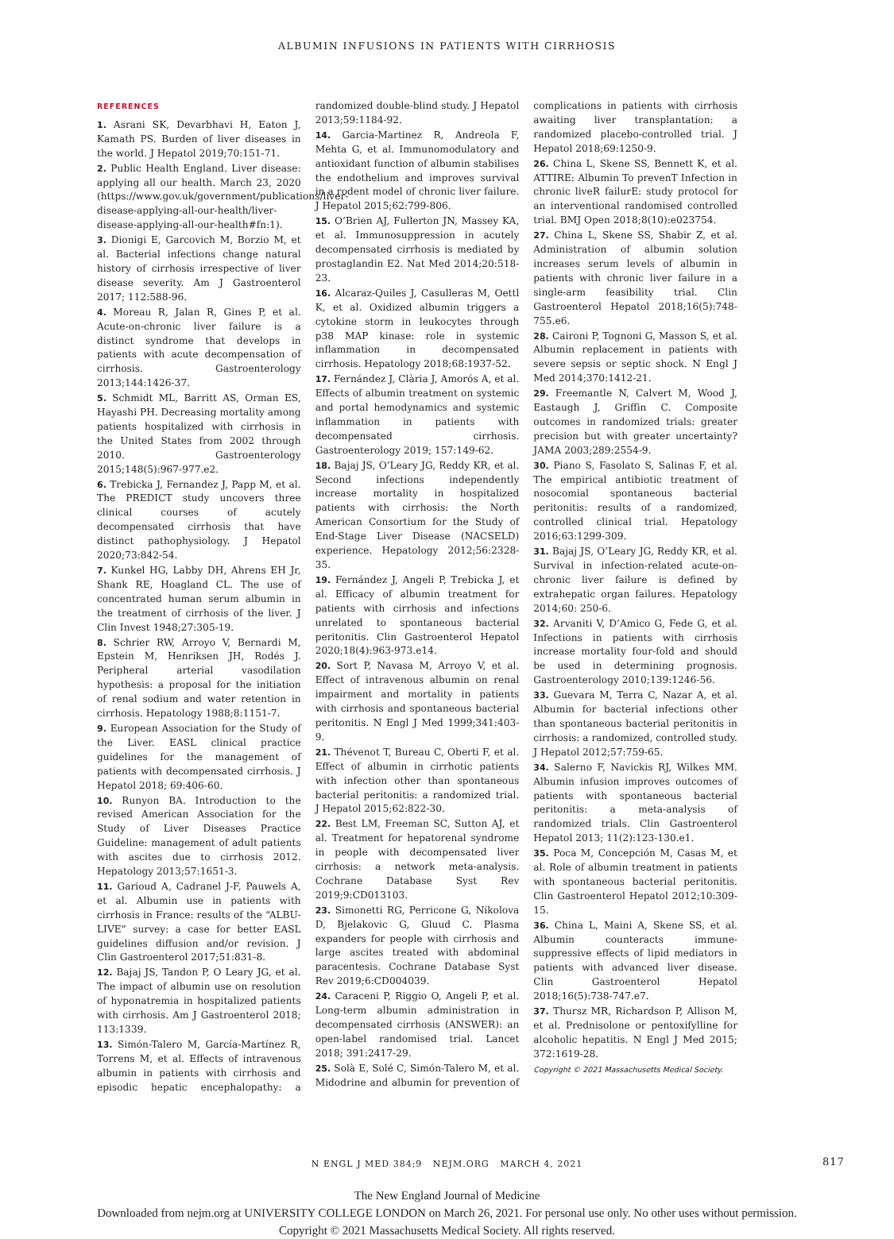ALBUMIN INFUSIONS IN PATIENTS WITH CIRRHOSIS
REFERENCES
1. Asrani SK, Devarbhavi H, Eaton J, Kamath PS. Burden of liver diseases in the world. J Hepatol 2019;70:151-71.
2. Public Health England. Liver disease: applying all our health. March 23, 2020 (https://www.gov.uk/government/publications/liver-disease-applying-all-our-health/liver-disease-applying-all-our-health#fn:1).
3. Dionigi E, Garcovich M, Borzio M, et al. Bacterial infections change natural history of cirrhosis irrespective of liver disease severity. Am J Gastroenterol 2017; 112:588-96.
4. Moreau R, Jalan R, Gines P, et al. Acute-on-chronic liver failure is a distinct syndrome that develops in patients with acute decompensation of cirrhosis. Gastroenterology 2013;144:1426-37.
5. Schmidt ML, Barritt AS, Orman ES, Hayashi PH. Decreasing mortality among patients hospitalized with cirrhosis in the United States from 2002 through 2010. Gastroenterology 2015;148(5):967-977.e2.
6. Trebicka J, Fernandez J, Papp M, et al. The PREDICT study uncovers three clinical courses of acutely decompensated cirrhosis that have distinct pathophysiology. J Hepatol 2020;73:842-54.
7. Kunkel HG, Labby DH, Ahrens EH Jr, Shank RE, Hoagland CL. The use of concentrated human serum albumin in the treatment of cirrhosis of the liver. J Clin Invest 1948;27:305-19.
8. Schrier RW, Arroyo V, Bernardi M, Epstein M, Henriksen JH, Rodés J. Peripheral arterial vasodilation hypothesis: a proposal for the initiation of renal sodium and water retention in cirrhosis. Hepatology 1988;8:1151-7.
9. European Association for the Study of the Liver. EASL clinical practice guidelines for the management of patients with decompensated cirrhosis. J Hepatol 2018; 69:406-60.
10. Runyon BA. Introduction to the revised American Association for the Study of Liver Diseases Practice Guideline: management of adult patients with ascites due to cirrhosis 2012. Hepatology 2013;57:1651-3.
11. Garioud A, Cadranel J-F, Pauwels A, et al. Albumin use in patients with cirrhosis in France: results of the “ALBU-LIVE” survey: a case for better EASL guidelines diffusion and/or revision. J Clin Gastroenterol 2017;51:831-8.
12. Bajaj JS, Tandon P, O Leary JG, et al. The impact of albumin use on resolution of hyponatremia in hospitalized patients with cirrhosis. Am J Gastroenterol 2018; 113:1339.
13. Simón-Talero M, García-Martínez R, Torrens M, et al. Effects of intravenous albumin in patients with cirrhosis and episodic hepatic encephalopathy: a randomized double-blind study. J Hepatol 2013;59:1184-92.
14. Garcia-Martinez R, Andreola F, Mehta G, et al. Immunomodulatory and antioxidant function of albumin stabilises the endothelium and improves survival in a rodent model of chronic liver failure. J Hepatol 2015;62:799-806.
15. O’Brien AJ, Fullerton JN, Massey KA, et al. Immunosuppression in acutely decompensated cirrhosis is mediated by prostaglandin E2. Nat Med 2014;20:518-23.
16. Alcaraz-Quiles J, Casulleras M, Oettl K, et al. Oxidized albumin triggers a cytokine storm in leukocytes through p38 MAP kinase: role in systemic inflammation in decompensated cirrhosis. Hepatology 2018;68:1937-52.
17. Fernández J, Clària J, Amorós A, et al. Effects of albumin treatment on systemic and portal hemodynamics and systemic inflammation in patients with decompensated cirrhosis. Gastroenterology 2019; 157:149-62.
18. Bajaj JS, O’Leary JG, Reddy KR, et al. Second infections independently increase mortality in hospitalized patients with cirrhosis: the North American Consortium for the Study of End-Stage Liver Disease (NACSELD) experience. Hepatology 2012;56:2328-35.
19. Fernández J, Angeli P, Trebicka J, et al. Efficacy of albumin treatment for patients with cirrhosis and infections unrelated to spontaneous bacterial peritonitis. Clin Gastroenterol Hepatol 2020;18(4):963-973.e14.
20. Sort P, Navasa M, Arroyo V, et al. Effect of intravenous albumin on renal impairment and mortality in patients with cirrhosis and spontaneous bacterial peritonitis. N Engl J Med 1999;341:403-9.
21. Thévenot T, Bureau C, Oberti F, et al. Effect of albumin in cirrhotic patients with infection other than spontaneous bacterial peritonitis: a randomized trial. J Hepatol 2015;62:822-30.
22. Best LM, Freeman SC, Sutton AJ, et al. Treatment for hepatorenal syndrome in people with decompensated liver cirrhosis: a network meta-analysis. Cochrane Database Syst Rev 2019;9:CD013103.
23. Simonetti RG, Perricone G, Nikolova D, Bjelakovic G, Gluud C. Plasma expanders for people with cirrhosis and large ascites treated with abdominal paracentesis. Cochrane Database Syst Rev 2019;6:CD004039.
24. Caraceni P, Riggio O, Angeli P, et al. Long-term albumin administration in decompensated cirrhosis (ANSWER): an open-label randomised trial. Lancet 2018; 391:2417-29.
25. Solà E, Solé C, Simón-Talero M, et al. Midodrine and albumin for prevention of complications in patients with cirrhosis awaiting liver transplantation: a randomized placebo-controlled trial. J Hepatol 2018;69:1250-9.
26. China L, Skene SS, Bennett K, et al. ATTIRE: Albumin To prevenT Infection in chronic liveR failurE: study protocol for an interventional randomised controlled trial. BMJ Open 2018;8(10):e023754.
27. China L, Skene SS, Shabir Z, et al. Administration of albumin solution increases serum levels of albumin in patients with chronic liver failure in a single-arm feasibility trial. Clin Gastroenterol Hepatol 2018;16(5):748-755.e6.
28. Caironi P, Tognoni G, Masson S, et al. Albumin replacement in patients with severe sepsis or septic shock. N Engl J Med 2014;370:1412-21.
29. Freemantle N, Calvert M, Wood J, Eastaugh J, Griffin C. Composite outcomes in randomized trials: greater precision but with greater uncertainty? JAMA 2003;289:2554-9.
30. Piano S, Fasolato S, Salinas F, et al. The empirical antibiotic treatment of nosocomial spontaneous bacterial peritonitis: results of a randomized, controlled clinical trial. Hepatology 2016;63:1299-309.
31. Bajaj JS, O’Leary JG, Reddy KR, et al. Survival in infection-related acute-on-chronic liver failure is defined by extrahepatic organ failures. Hepatology 2014;60: 250-6.
32. Arvaniti V, D’Amico G, Fede G, et al. Infections in patients with cirrhosis increase mortality four-fold and should be used in determining prognosis. Gastroenterology 2010;139:1246-56.
33. Guevara M, Terra C, Nazar A, et al. Albumin for bacterial infections other than spontaneous bacterial peritonitis in cirrhosis: a randomized, controlled study. J Hepatol 2012;57:759-65.
34. Salerno F, Navickis RJ, Wilkes MM. Albumin infusion improves outcomes of patients with spontaneous bacterial peritonitis: a meta-analysis of randomized trials. Clin Gastroenterol Hepatol 2013; 11(2):123-130.e1.
35. Poca M, Concepción M, Casas M, et al. Role of albumin treatment in patients with spontaneous bacterial peritonitis. Clin Gastroenterol Hepatol 2012;10:309-15.
36. China L, Maini A, Skene SS, et al. Albumin counteracts immune-suppressive effects of lipid mediators in patients with advanced liver disease. Clin Gastroenterol Hepatol 2018;16(5):738-747.e7.
37. Thursz MR, Richardson P, Allison M, et al. Prednisolone or pentoxifylline for alcoholic hepatitis. N Engl J Med 2015; 372:1619-28.
Copyright © 2021 Massachusetts Medical Society.
N ENGL J MED 384;9 NEJM.ORG MARCH 4, 2021 817
The New England Journal of Medicine
Downloaded from nejm.org at UNIVERSITY COLLEGE LONDON on March 26, 2021. For personal use only. No other uses without permission.
Copyright © 2021 Massachusetts Medical Society. All rights reserved.